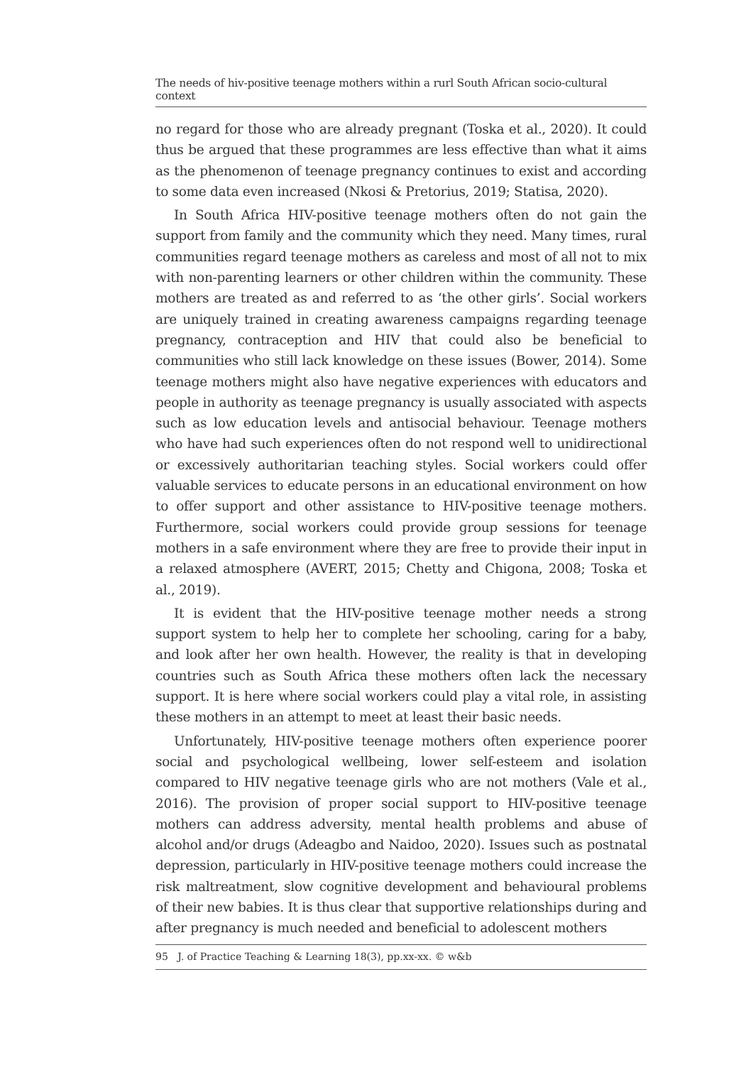The needs of hiv-positive teenage mothers within a rurl South African socio-cultural context
no regard for those who are already pregnant (Toska et al., 2020). It could thus be argued that these programmes are less effective than what it aims as the phenomenon of teenage pregnancy continues to exist and according to some data even increased (Nkosi & Pretorius, 2019; Statisa, 2020).
In South Africa HIV-positive teenage mothers often do not gain the support from family and the community which they need. Many times, rural communities regard teenage mothers as careless and most of all not to mix with non-parenting learners or other children within the community. These mothers are treated as and referred to as ‘the other girls’. Social workers are uniquely trained in creating awareness campaigns regarding teenage pregnancy, contraception and HIV that could also be beneficial to communities who still lack knowledge on these issues (Bower, 2014). Some teenage mothers might also have negative experiences with educators and people in authority as teenage pregnancy is usually associated with aspects such as low education levels and antisocial behaviour. Teenage mothers who have had such experiences often do not respond well to unidirectional or excessively authoritarian teaching styles. Social workers could offer valuable services to educate persons in an educational environment on how to offer support and other assistance to HIV-positive teenage mothers. Furthermore, social workers could provide group sessions for teenage mothers in a safe environment where they are free to provide their input in a relaxed atmosphere (AVERT, 2015; Chetty and Chigona, 2008; Toska et al., 2019).
It is evident that the HIV-positive teenage mother needs a strong support system to help her to complete her schooling, caring for a baby, and look after her own health. However, the reality is that in developing countries such as South Africa these mothers often lack the necessary support. It is here where social workers could play a vital role, in assisting these mothers in an attempt to meet at least their basic needs.
Unfortunately, HIV-positive teenage mothers often experience poorer social and psychological wellbeing, lower self-esteem and isolation compared to HIV negative teenage girls who are not mothers (Vale et al., 2016). The provision of proper social support to HIV-positive teenage mothers can address adversity, mental health problems and abuse of alcohol and/or drugs (Adeagbo and Naidoo, 2020). Issues such as postnatal depression, particularly in HIV-positive teenage mothers could increase the risk maltreatment, slow cognitive development and behavioural problems of their new babies. It is thus clear that supportive relationships during and after pregnancy is much needed and beneficial to adolescent mothers
95 J. of Practice Teaching & Learning 18(3), pp.xx-xx. © w&b